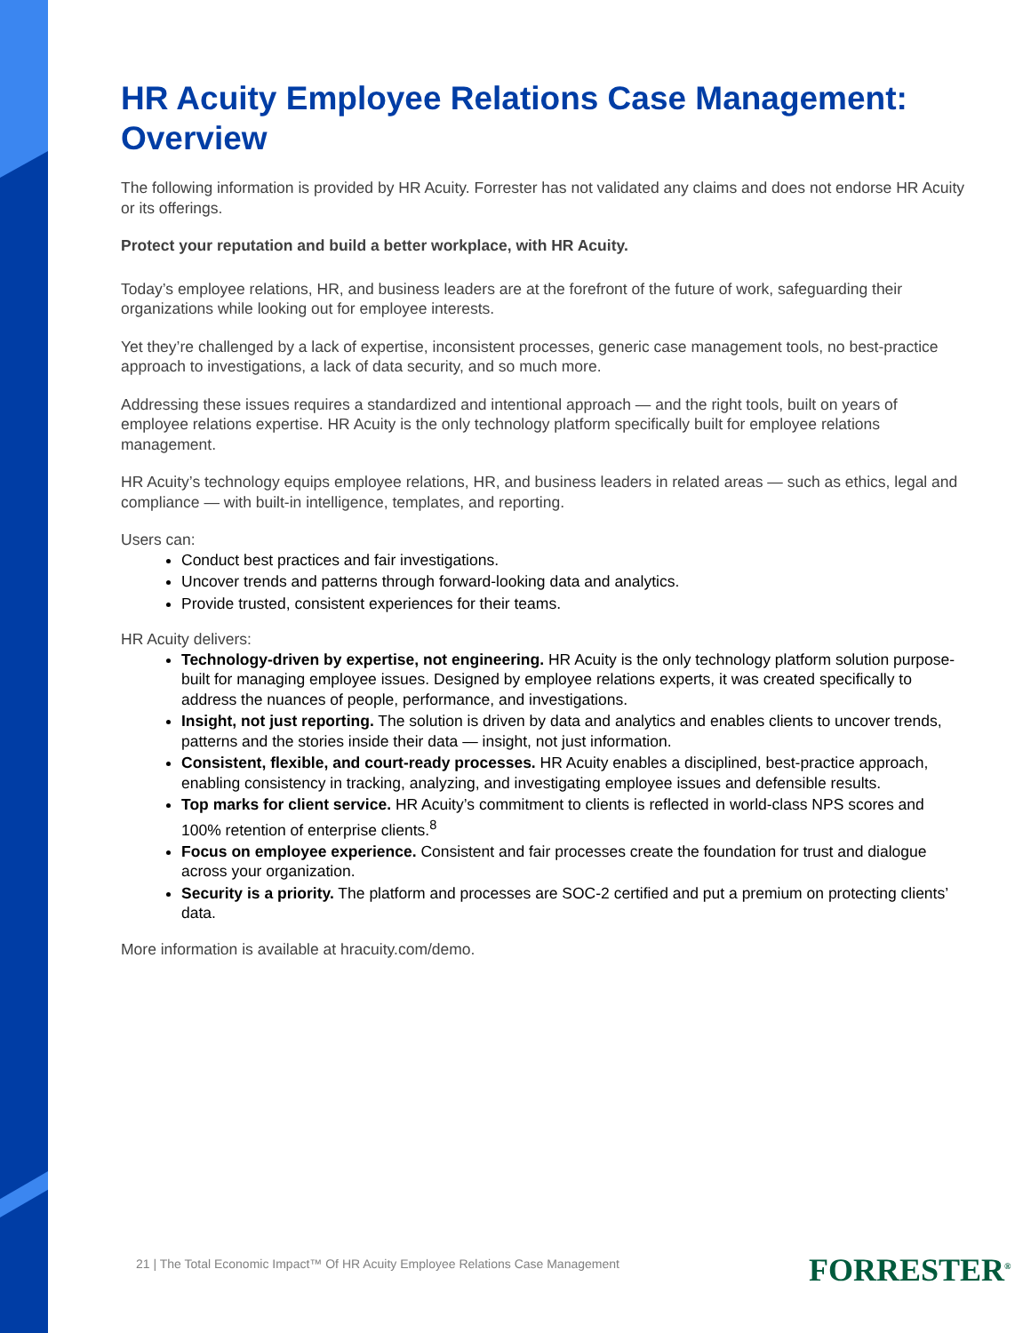HR Acuity Employee Relations Case Management: Overview
The following information is provided by HR Acuity. Forrester has not validated any claims and does not endorse HR Acuity or its offerings.
Protect your reputation and build a better workplace, with HR Acuity.
Today’s employee relations, HR, and business leaders are at the forefront of the future of work, safeguarding their organizations while looking out for employee interests.
Yet they’re challenged by a lack of expertise, inconsistent processes, generic case management tools, no best-practice approach to investigations, a lack of data security, and so much more.
Addressing these issues requires a standardized and intentional approach — and the right tools, built on years of employee relations expertise. HR Acuity is the only technology platform specifically built for employee relations management.
HR Acuity’s technology equips employee relations, HR, and business leaders in related areas — such as ethics, legal and compliance — with built-in intelligence, templates, and reporting.
Users can:
Conduct best practices and fair investigations.
Uncover trends and patterns through forward-looking data and analytics.
Provide trusted, consistent experiences for their teams.
HR Acuity delivers:
Technology-driven by expertise, not engineering. HR Acuity is the only technology platform solution purpose-built for managing employee issues. Designed by employee relations experts, it was created specifically to address the nuances of people, performance, and investigations.
Insight, not just reporting. The solution is driven by data and analytics and enables clients to uncover trends, patterns and the stories inside their data — insight, not just information.
Consistent, flexible, and court-ready processes. HR Acuity enables a disciplined, best-practice approach, enabling consistency in tracking, analyzing, and investigating employee issues and defensible results.
Top marks for client service. HR Acuity’s commitment to clients is reflected in world-class NPS scores and 100% retention of enterprise clients.<sup>8</sup>
Focus on employee experience. Consistent and fair processes create the foundation for trust and dialogue across your organization.
Security is a priority. The platform and processes are SOC-2 certified and put a premium on protecting clients’ data.
More information is available at hracuity.com/demo.
21 | The Total Economic Impact™ Of HR Acuity Employee Relations Case Management
FORRESTER<sup>®</sup>